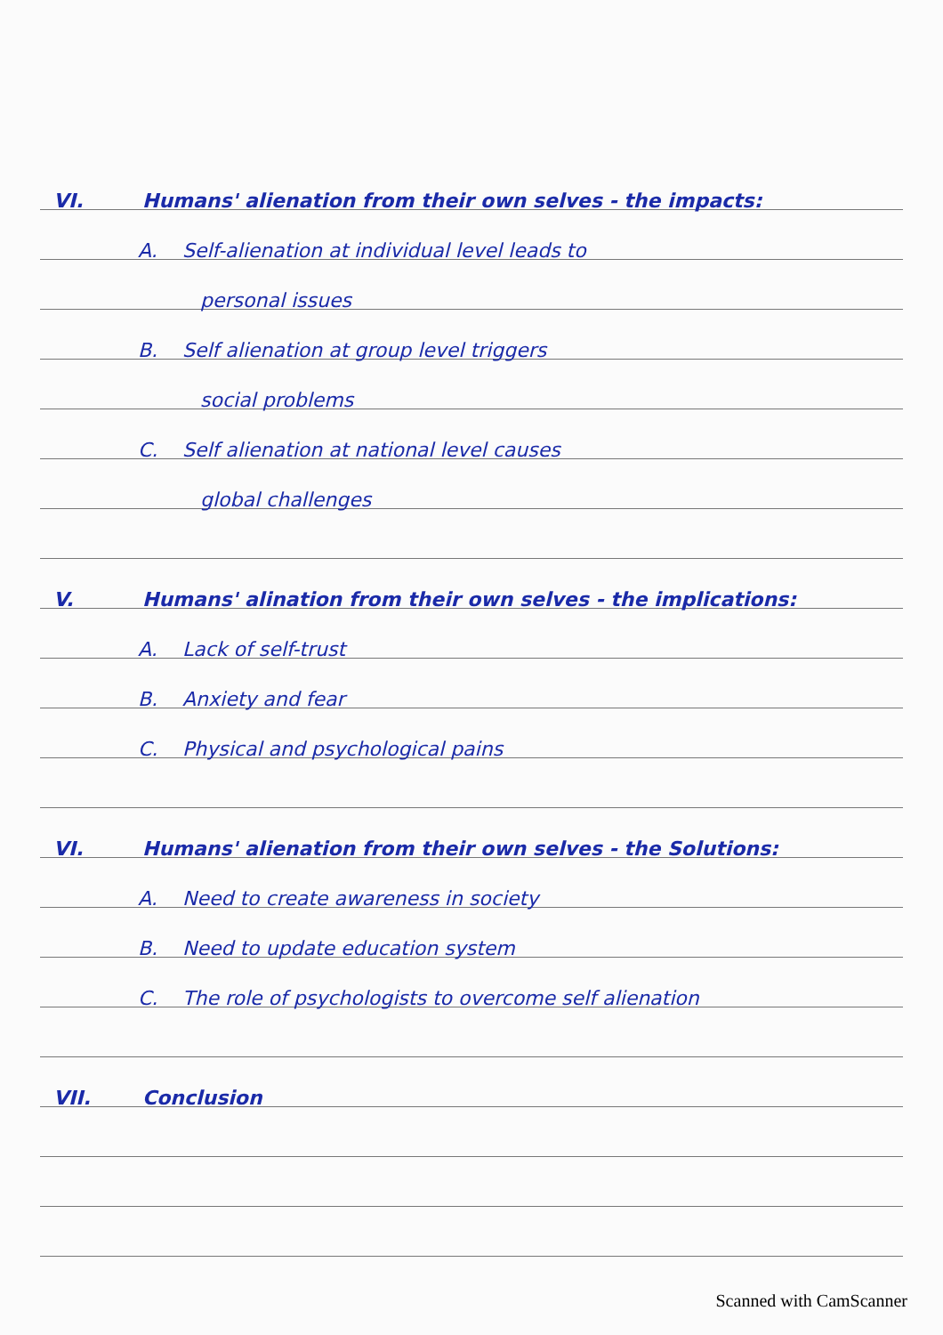VI. Humans' alienation from their own selves - the impacts:
A. Self-alienation at individual level leads to
personal issues
B. Self alienation at group level triggers
social problems
C. Self alienation at national level causes
global challenges
V. Humans' alination from their own selves - the implications:
A. Lack of self-trust
B. Anxiety and fear
C. Physical and psychological pains
VI. Humans' alienation from their own selves - the Solutions:
A. Need to create awareness in society
B. Need to update education system
C. The role of psychologists to overcome self alienation
VII. Conclusion
Scanned with CamScanner